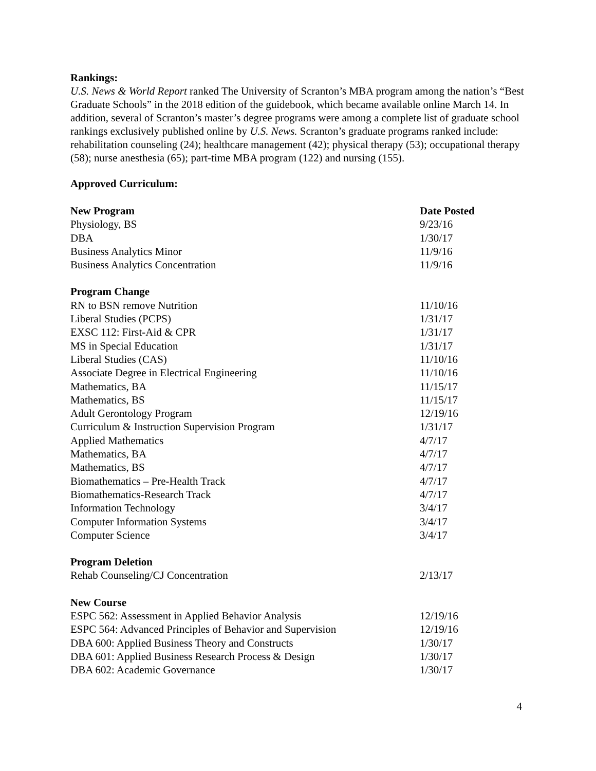Rankings:
U.S. News & World Report ranked The University of Scranton’s MBA program among the nation’s “Best Graduate Schools” in the 2018 edition of the guidebook, which became available online March 14. In addition, several of Scranton’s master’s degree programs were among a complete list of graduate school rankings exclusively published online by U.S. News. Scranton’s graduate programs ranked include: rehabilitation counseling (24); healthcare management (42); physical therapy (53); occupational therapy (58); nurse anesthesia (65); part-time MBA program (122) and nursing (155).
Approved Curriculum:
| New Program | Date Posted |
| --- | --- |
| Physiology, BS | 9/23/16 |
| DBA | 1/30/17 |
| Business Analytics Minor | 11/9/16 |
| Business Analytics Concentration | 11/9/16 |
| Program Change | |
| RN to BSN remove Nutrition | 11/10/16 |
| Liberal Studies (PCPS) | 1/31/17 |
| EXSC 112: First-Aid & CPR | 1/31/17 |
| MS in Special Education | 1/31/17 |
| Liberal Studies (CAS) | 11/10/16 |
| Associate Degree in Electrical Engineering | 11/10/16 |
| Mathematics, BA | 11/15/17 |
| Mathematics, BS | 11/15/17 |
| Adult Gerontology Program | 12/19/16 |
| Curriculum & Instruction Supervision Program | 1/31/17 |
| Applied Mathematics | 4/7/17 |
| Mathematics, BA | 4/7/17 |
| Mathematics, BS | 4/7/17 |
| Biomathematics – Pre-Health Track | 4/7/17 |
| Biomathematics-Research Track | 4/7/17 |
| Information Technology | 3/4/17 |
| Computer Information Systems | 3/4/17 |
| Computer Science | 3/4/17 |
| Program Deletion | |
| Rehab Counseling/CJ Concentration | 2/13/17 |
| New Course | |
| ESPC 562: Assessment in Applied Behavior Analysis | 12/19/16 |
| ESPC 564: Advanced Principles of Behavior and Supervision | 12/19/16 |
| DBA 600: Applied Business Theory and Constructs | 1/30/17 |
| DBA 601: Applied Business Research Process & Design | 1/30/17 |
| DBA 602: Academic Governance | 1/30/17 |
4